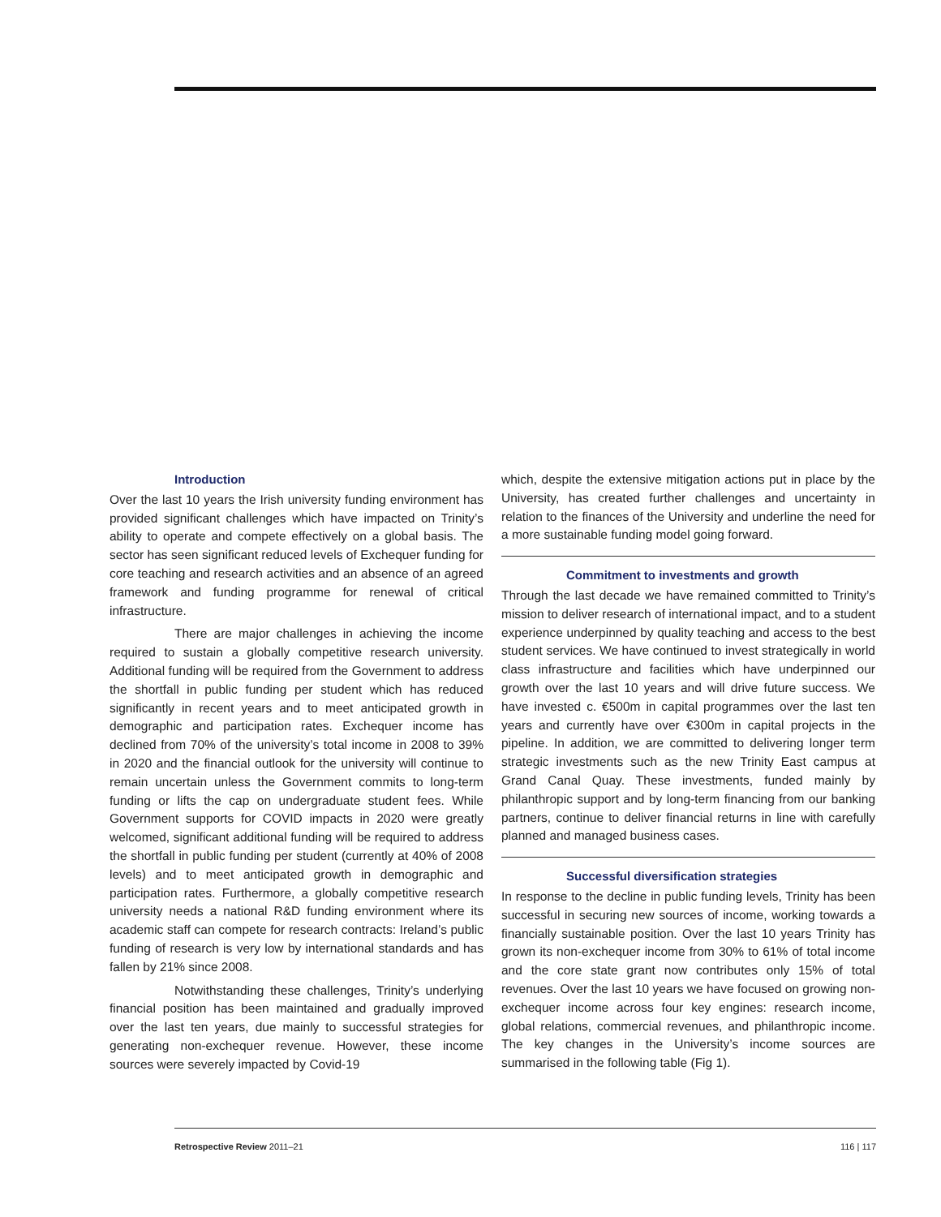Introduction
Over the last 10 years the Irish university funding environment has provided significant challenges which have impacted on Trinity’s ability to operate and compete effectively on a global basis. The sector has seen significant reduced levels of Exchequer funding for core teaching and research activities and an absence of an agreed framework and funding programme for renewal of critical infrastructure.
There are major challenges in achieving the income required to sustain a globally competitive research university. Additional funding will be required from the Government to address the shortfall in public funding per student which has reduced significantly in recent years and to meet anticipated growth in demographic and participation rates. Exchequer income has declined from 70% of the university’s total income in 2008 to 39% in 2020 and the financial outlook for the university will continue to remain uncertain unless the Government commits to long-term funding or lifts the cap on undergraduate student fees. While Government supports for COVID impacts in 2020 were greatly welcomed, significant additional funding will be required to address the shortfall in public funding per student (currently at 40% of 2008 levels) and to meet anticipated growth in demographic and participation rates. Furthermore, a globally competitive research university needs a national R&D funding environment where its academic staff can compete for research contracts: Ireland’s public funding of research is very low by international standards and has fallen by 21% since 2008.
Notwithstanding these challenges, Trinity’s underlying financial position has been maintained and gradually improved over the last ten years, due mainly to successful strategies for generating non-exchequer revenue. However, these income sources were severely impacted by Covid-19
which, despite the extensive mitigation actions put in place by the University, has created further challenges and uncertainty in relation to the finances of the University and underline the need for a more sustainable funding model going forward.
Commitment to investments and growth
Through the last decade we have remained committed to Trinity’s mission to deliver research of international impact, and to a student experience underpinned by quality teaching and access to the best student services. We have continued to invest strategically in world class infrastructure and facilities which have underpinned our growth over the last 10 years and will drive future success. We have invested c. €500m in capital programmes over the last ten years and currently have over €300m in capital projects in the pipeline. In addition, we are committed to delivering longer term strategic investments such as the new Trinity East campus at Grand Canal Quay. These investments, funded mainly by philanthropic support and by long-term financing from our banking partners, continue to deliver financial returns in line with carefully planned and managed business cases.
Successful diversification strategies
In response to the decline in public funding levels, Trinity has been successful in securing new sources of income, working towards a financially sustainable position. Over the last 10 years Trinity has grown its non-exchequer income from 30% to 61% of total income and the core state grant now contributes only 15% of total revenues. Over the last 10 years we have focused on growing non-exchequer income across four key engines: research income, global relations, commercial revenues, and philanthropic income. The key changes in the University’s income sources are summarised in the following table (Fig 1).
Retrospective Review 2011–21 116 | 117